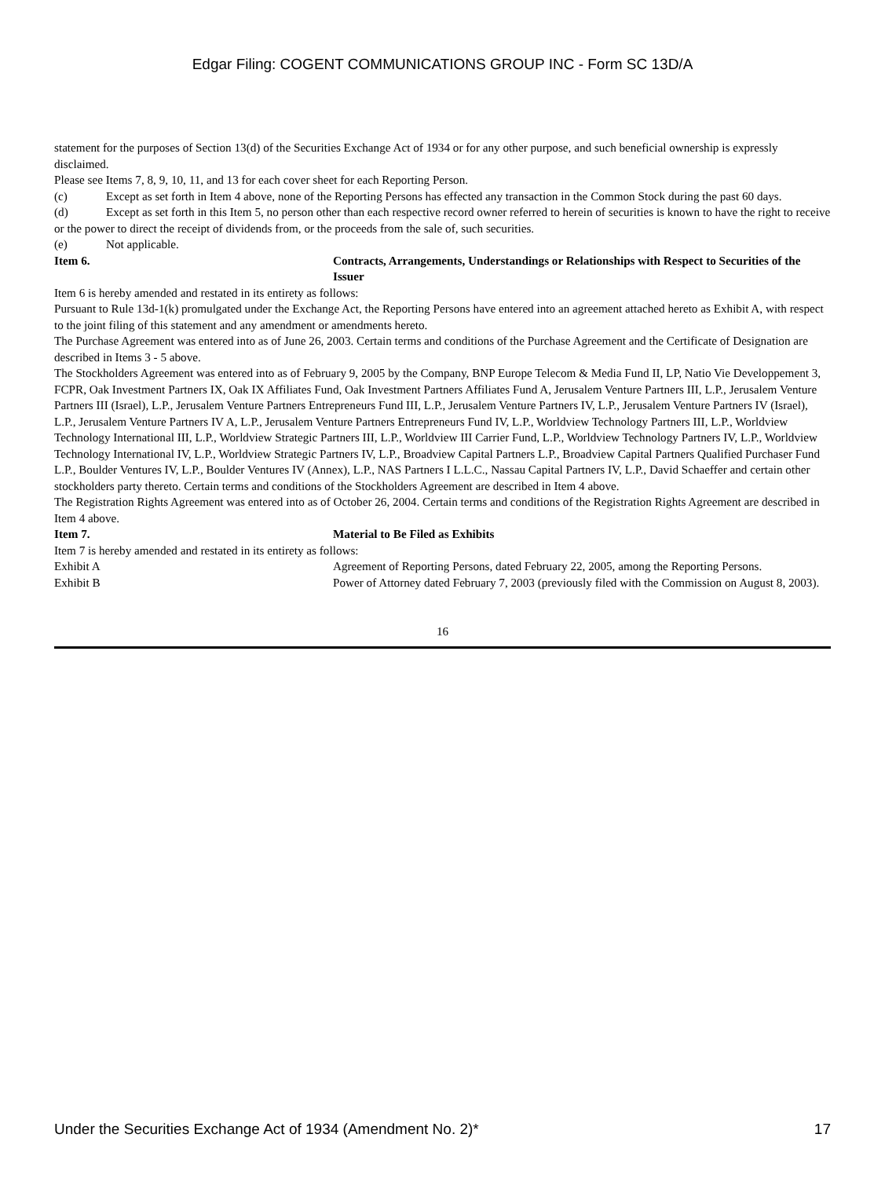Edgar Filing: COGENT COMMUNICATIONS GROUP INC - Form SC 13D/A
statement for the purposes of Section 13(d) of the Securities Exchange Act of 1934 or for any other purpose, and such beneficial ownership is expressly disclaimed.
Please see Items 7, 8, 9, 10, 11, and 13 for each cover sheet for each Reporting Person.
(c) Except as set forth in Item 4 above, none of the Reporting Persons has effected any transaction in the Common Stock during the past 60 days.
(d) Except as set forth in this Item 5, no person other than each respective record owner referred to herein of securities is known to have the right to receive or the power to direct the receipt of dividends from, or the proceeds from the sale of, such securities.
(e) Not applicable.
| Item 6. | Contracts, Arrangements, Understandings or Relationships with Respect to Securities of the Issuer |
Item 6 is hereby amended and restated in its entirety as follows:
Pursuant to Rule 13d-1(k) promulgated under the Exchange Act, the Reporting Persons have entered into an agreement attached hereto as Exhibit A, with respect to the joint filing of this statement and any amendment or amendments hereto.
The Purchase Agreement was entered into as of June 26, 2003. Certain terms and conditions of the Purchase Agreement and the Certificate of Designation are described in Items 3 - 5 above.
The Stockholders Agreement was entered into as of February 9, 2005 by the Company, BNP Europe Telecom & Media Fund II, LP, Natio Vie Developpement 3, FCPR, Oak Investment Partners IX, Oak IX Affiliates Fund, Oak Investment Partners Affiliates Fund A, Jerusalem Venture Partners III, L.P., Jerusalem Venture Partners III (Israel), L.P., Jerusalem Venture Partners Entrepreneurs Fund III, L.P., Jerusalem Venture Partners IV, L.P., Jerusalem Venture Partners IV (Israel), L.P., Jerusalem Venture Partners IV A, L.P., Jerusalem Venture Partners Entrepreneurs Fund IV, L.P., Worldview Technology Partners III, L.P., Worldview Technology International III, L.P., Worldview Strategic Partners III, L.P., Worldview III Carrier Fund, L.P., Worldview Technology Partners IV, L.P., Worldview Technology International IV, L.P., Worldview Strategic Partners IV, L.P., Broadview Capital Partners L.P., Broadview Capital Partners Qualified Purchaser Fund L.P., Boulder Ventures IV, L.P., Boulder Ventures IV (Annex), L.P., NAS Partners I L.L.C., Nassau Capital Partners IV, L.P., David Schaeffer and certain other stockholders party thereto. Certain terms and conditions of the Stockholders Agreement are described in Item 4 above.
The Registration Rights Agreement was entered into as of October 26, 2004. Certain terms and conditions of the Registration Rights Agreement are described in Item 4 above.
| Item 7. | Material to Be Filed as Exhibits |
Item 7 is hereby amended and restated in its entirety as follows:
| Exhibit A | Agreement of Reporting Persons, dated February 22, 2005, among the Reporting Persons. |
| Exhibit B | Power of Attorney dated February 7, 2003 (previously filed with the Commission on August 8, 2003). |
16
Under the Securities Exchange Act of 1934 (Amendment No. 2)* 17